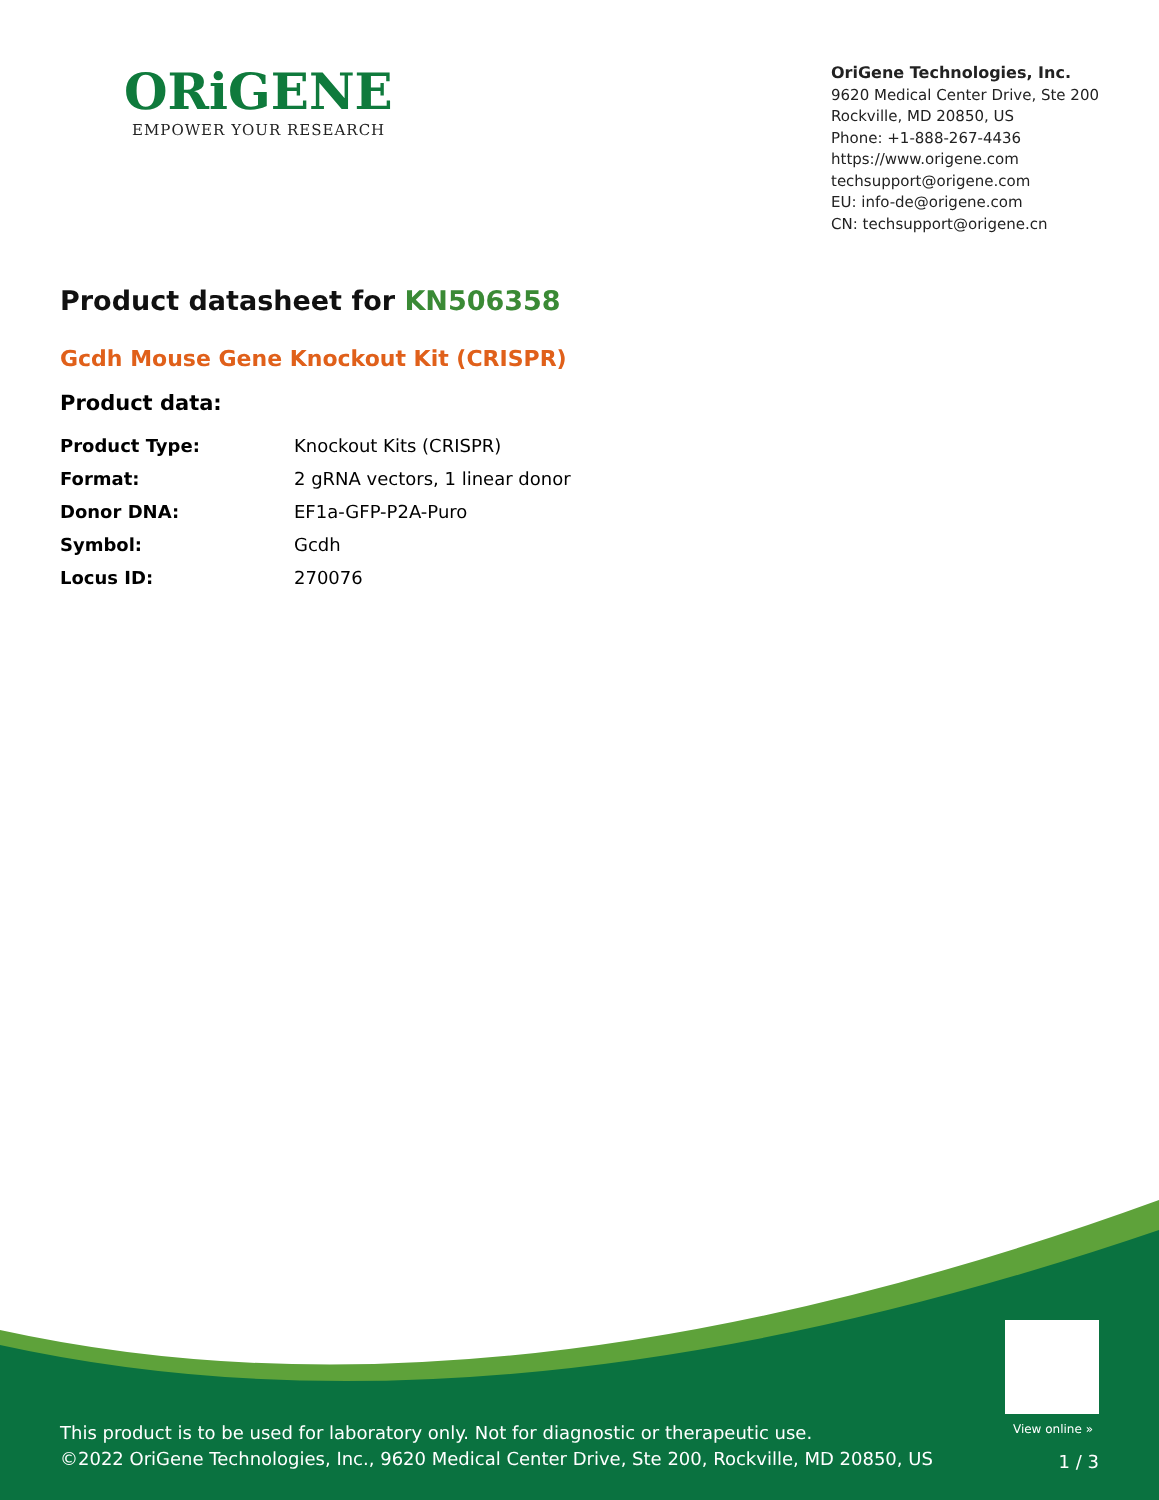ORiGENE
EMPOWER YOUR RESEARCH
OriGene Technologies, Inc.
9620 Medical Center Drive, Ste 200
Rockville, MD 20850, US
Phone: +1-888-267-4436
https://www.origene.com
techsupport@origene.com
EU: info-de@origene.com
CN: techsupport@origene.cn
Product datasheet for KN506358
Gcdh Mouse Gene Knockout Kit (CRISPR)
Product data:
| Product Type: | Knockout Kits (CRISPR) |
| Format: | 2 gRNA vectors, 1 linear donor |
| Donor DNA: | EF1a-GFP-P2A-Puro |
| Symbol: | Gcdh |
| Locus ID: | 270076 |
View online »
This product is to be used for laboratory only. Not for diagnostic or therapeutic use.
©2022 OriGene Technologies, Inc., 9620 Medical Center Drive, Ste 200, Rockville, MD 20850, US
1 / 3